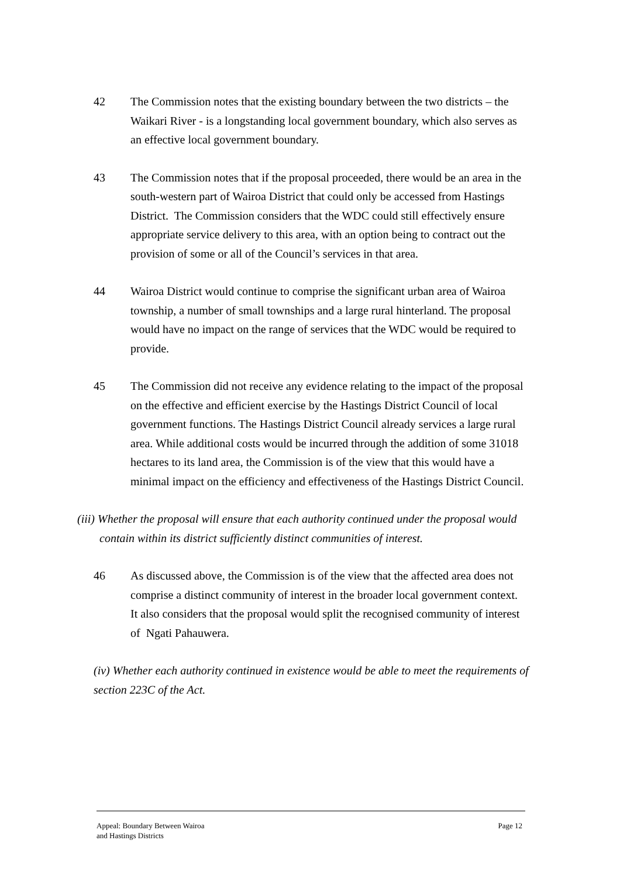42 The Commission notes that the existing boundary between the two districts – the Waikari River - is a longstanding local government boundary, which also serves as an effective local government boundary.
43 The Commission notes that if the proposal proceeded, there would be an area in the south-western part of Wairoa District that could only be accessed from Hastings District. The Commission considers that the WDC could still effectively ensure appropriate service delivery to this area, with an option being to contract out the provision of some or all of the Council’s services in that area.
44 Wairoa District would continue to comprise the significant urban area of Wairoa township, a number of small townships and a large rural hinterland. The proposal would have no impact on the range of services that the WDC would be required to provide.
45 The Commission did not receive any evidence relating to the impact of the proposal on the effective and efficient exercise by the Hastings District Council of local government functions. The Hastings District Council already services a large rural area. While additional costs would be incurred through the addition of some 31018 hectares to its land area, the Commission is of the view that this would have a minimal impact on the efficiency and effectiveness of the Hastings District Council.
(iii) Whether the proposal will ensure that each authority continued under the proposal would contain within its district sufficiently distinct communities of interest.
46 As discussed above, the Commission is of the view that the affected area does not comprise a distinct community of interest in the broader local government context. It also considers that the proposal would split the recognised community of interest of Ngati Pahauwera.
(iv) Whether each authority continued in existence would be able to meet the requirements of section 223C of the Act.
Appeal: Boundary Between Wairoa
and Hastings Districts
Page 12